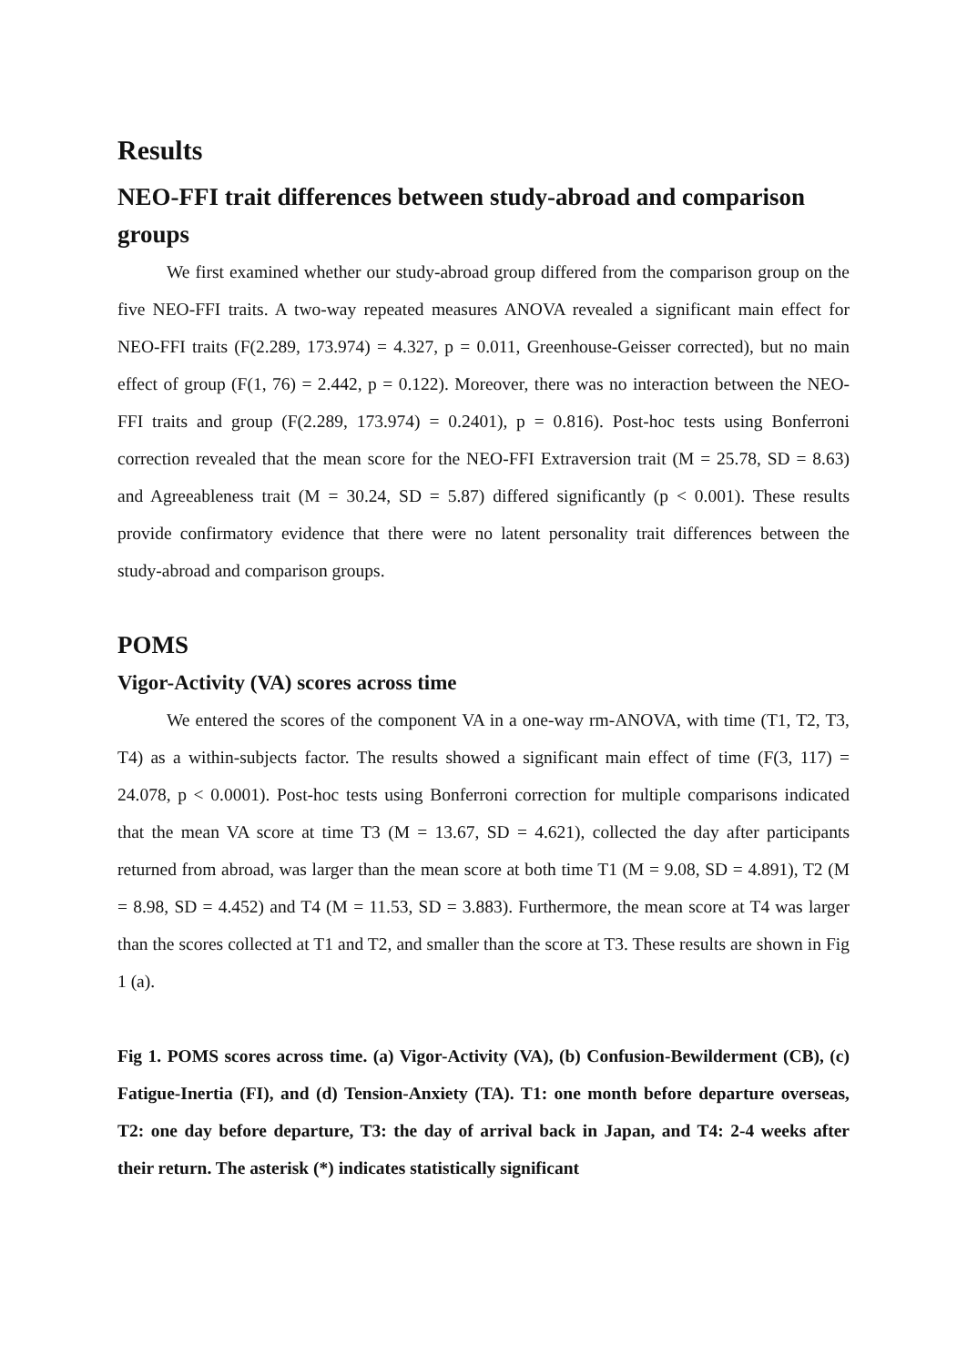Results
NEO-FFI trait differences between study-abroad and comparison groups
We first examined whether our study-abroad group differed from the comparison group on the five NEO-FFI traits. A two-way repeated measures ANOVA revealed a significant main effect for NEO-FFI traits (F(2.289, 173.974) = 4.327, p = 0.011, Greenhouse-Geisser corrected), but no main effect of group (F(1, 76) = 2.442, p = 0.122). Moreover, there was no interaction between the NEO-FFI traits and group (F(2.289, 173.974) = 0.2401), p = 0.816). Post-hoc tests using Bonferroni correction revealed that the mean score for the NEO-FFI Extraversion trait (M = 25.78, SD = 8.63) and Agreeableness trait (M = 30.24, SD = 5.87) differed significantly (p < 0.001). These results provide confirmatory evidence that there were no latent personality trait differences between the study-abroad and comparison groups.
POMS
Vigor-Activity (VA) scores across time
We entered the scores of the component VA in a one-way rm-ANOVA, with time (T1, T2, T3, T4) as a within-subjects factor. The results showed a significant main effect of time (F(3, 117) = 24.078, p < 0.0001). Post-hoc tests using Bonferroni correction for multiple comparisons indicated that the mean VA score at time T3 (M = 13.67, SD = 4.621), collected the day after participants returned from abroad, was larger than the mean score at both time T1 (M = 9.08, SD = 4.891), T2 (M = 8.98, SD = 4.452) and T4 (M = 11.53, SD = 3.883). Furthermore, the mean score at T4 was larger than the scores collected at T1 and T2, and smaller than the score at T3. These results are shown in Fig 1 (a).
Fig 1. POMS scores across time. (a) Vigor-Activity (VA), (b) Confusion-Bewilderment (CB), (c) Fatigue-Inertia (FI), and (d) Tension-Anxiety (TA). T1: one month before departure overseas, T2: one day before departure, T3: the day of arrival back in Japan, and T4: 2-4 weeks after their return. The asterisk (*) indicates statistically significant